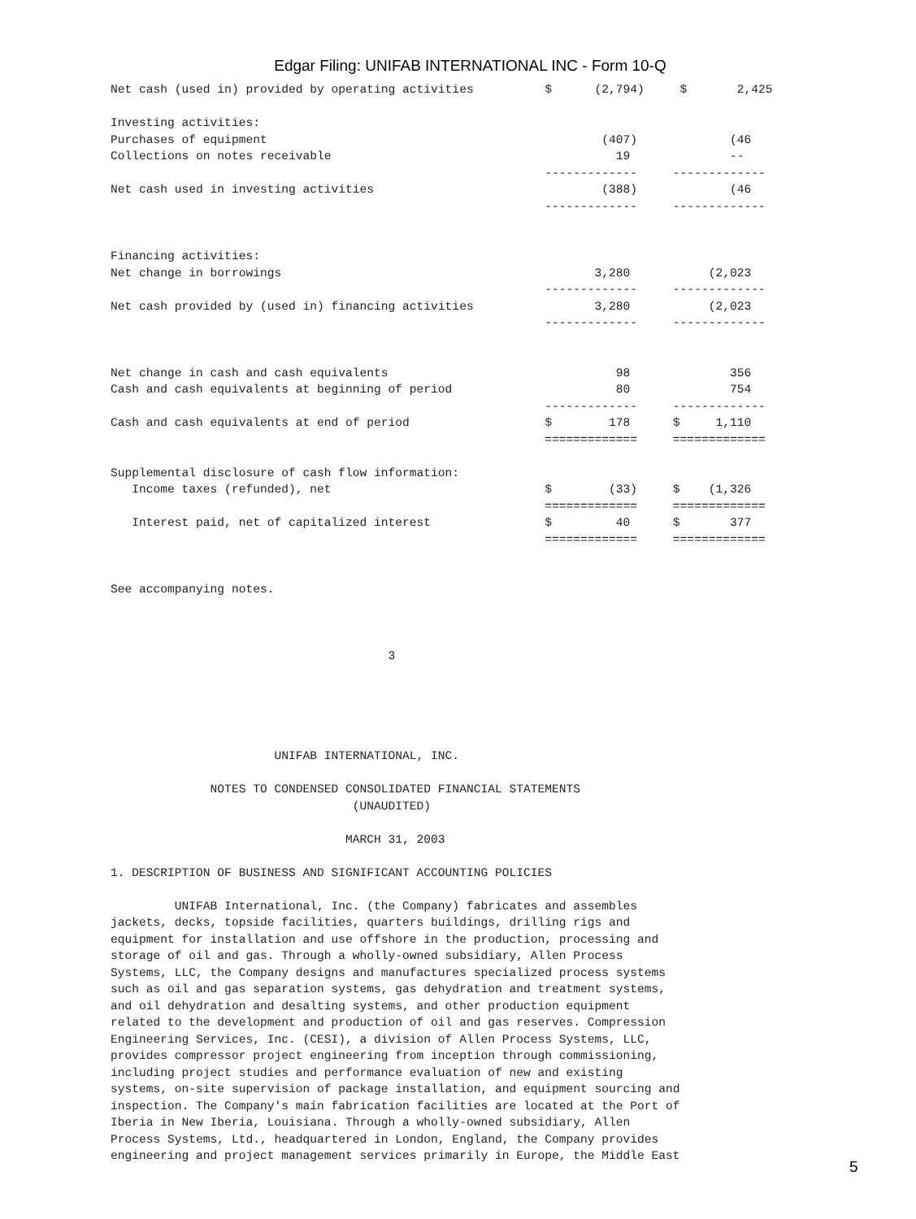Edgar Filing: UNIFAB INTERNATIONAL INC - Form 10-Q
Net cash (used in) provided by operating activities          $      (2,794)     $       2,425

Investing activities:
Purchases of equipment                                               (407)             (46
Collections on notes receivable                                        19              --
                                                             -------------     -------------
Net cash used in investing activities                                (388)             (46
                                                             -------------     -------------


Financing activities:
Net change in borrowings                                            3,280           (2,023
                                                             -------------     -------------
Net cash provided by (used in) financing activities                 3,280           (2,023
                                                             -------------     -------------


Net change in cash and cash equivalents                                98              356
Cash and cash equivalents at beginning of period                       80              754
                                                             -------------     -------------
Cash and cash equivalents at end of period                   $        178      $     1,110
                                                             =============     =============

Supplemental disclosure of cash flow information:
   Income taxes (refunded), net                              $        (33)     $    (1,326
                                                             =============     =============
   Interest paid, net of capitalized interest                $         40      $       377
                                                             =============     =============


See accompanying notes.



                                       3





                       UNIFAB INTERNATIONAL, INC.

              NOTES TO CONDENSED CONSOLIDATED FINANCIAL STATEMENTS
                                  (UNAUDITED)

                                 MARCH 31, 2003

1. DESCRIPTION OF BUSINESS AND SIGNIFICANT ACCOUNTING POLICIES

         UNIFAB International, Inc. (the Company) fabricates and assembles
jackets, decks, topside facilities, quarters buildings, drilling rigs and
equipment for installation and use offshore in the production, processing and
storage of oil and gas. Through a wholly-owned subsidiary, Allen Process
Systems, LLC, the Company designs and manufactures specialized process systems
such as oil and gas separation systems, gas dehydration and treatment systems,
and oil dehydration and desalting systems, and other production equipment
related to the development and production of oil and gas reserves. Compression
Engineering Services, Inc. (CESI), a division of Allen Process Systems, LLC,
provides compressor project engineering from inception through commissioning,
including project studies and performance evaluation of new and existing
systems, on-site supervision of package installation, and equipment sourcing and
inspection. The Company's main fabrication facilities are located at the Port of
Iberia in New Iberia, Louisiana. Through a wholly-owned subsidiary, Allen
Process Systems, Ltd., headquartered in London, England, the Company provides
engineering and project management services primarily in Europe, the Middle East
5